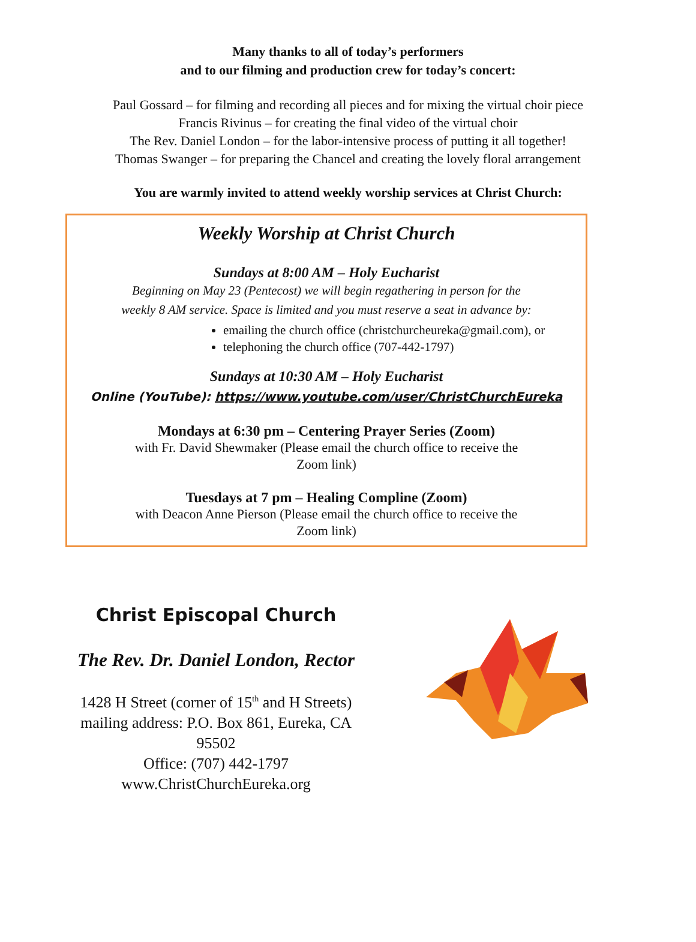Many thanks to all of today’s performers
and to our filming and production crew for today’s concert:
Paul Gossard – for filming and recording all pieces and for mixing the virtual choir piece
Francis Rivinus – for creating the final video of the virtual choir
The Rev. Daniel London – for the labor-intensive process of putting it all together!
Thomas Swanger – for preparing the Chancel and creating the lovely floral arrangement
You are warmly invited to attend weekly worship services at Christ Church:
Weekly Worship at Christ Church
Sundays at 8:00 AM – Holy Eucharist
Beginning on May 23 (Pentecost) we will begin regathering in person for the
weekly 8 AM service. Space is limited and you must reserve a seat in advance by:
emailing the church office (christchurcheureka@gmail.com), or
telephoning the church office (707-442-1797)
Sundays at 10:30 AM – Holy Eucharist
Online (YouTube): https://www.youtube.com/user/ChristChurchEureka
Mondays at 6:30 pm – Centering Prayer Series (Zoom)
with Fr. David Shewmaker (Please email the church office to receive the
Zoom link)
Tuesdays at 7 pm – Healing Compline (Zoom)
with Deacon Anne Pierson (Please email the church office to receive the
Zoom link)
Christ Episcopal Church
The Rev. Dr. Daniel London, Rector
1428 H Street (corner of 15<sup>th</sup> and H Streets)
mailing address: P.O. Box 861, Eureka, CA
95502
Office: (707) 442-1797
www.ChristChurchEureka.org